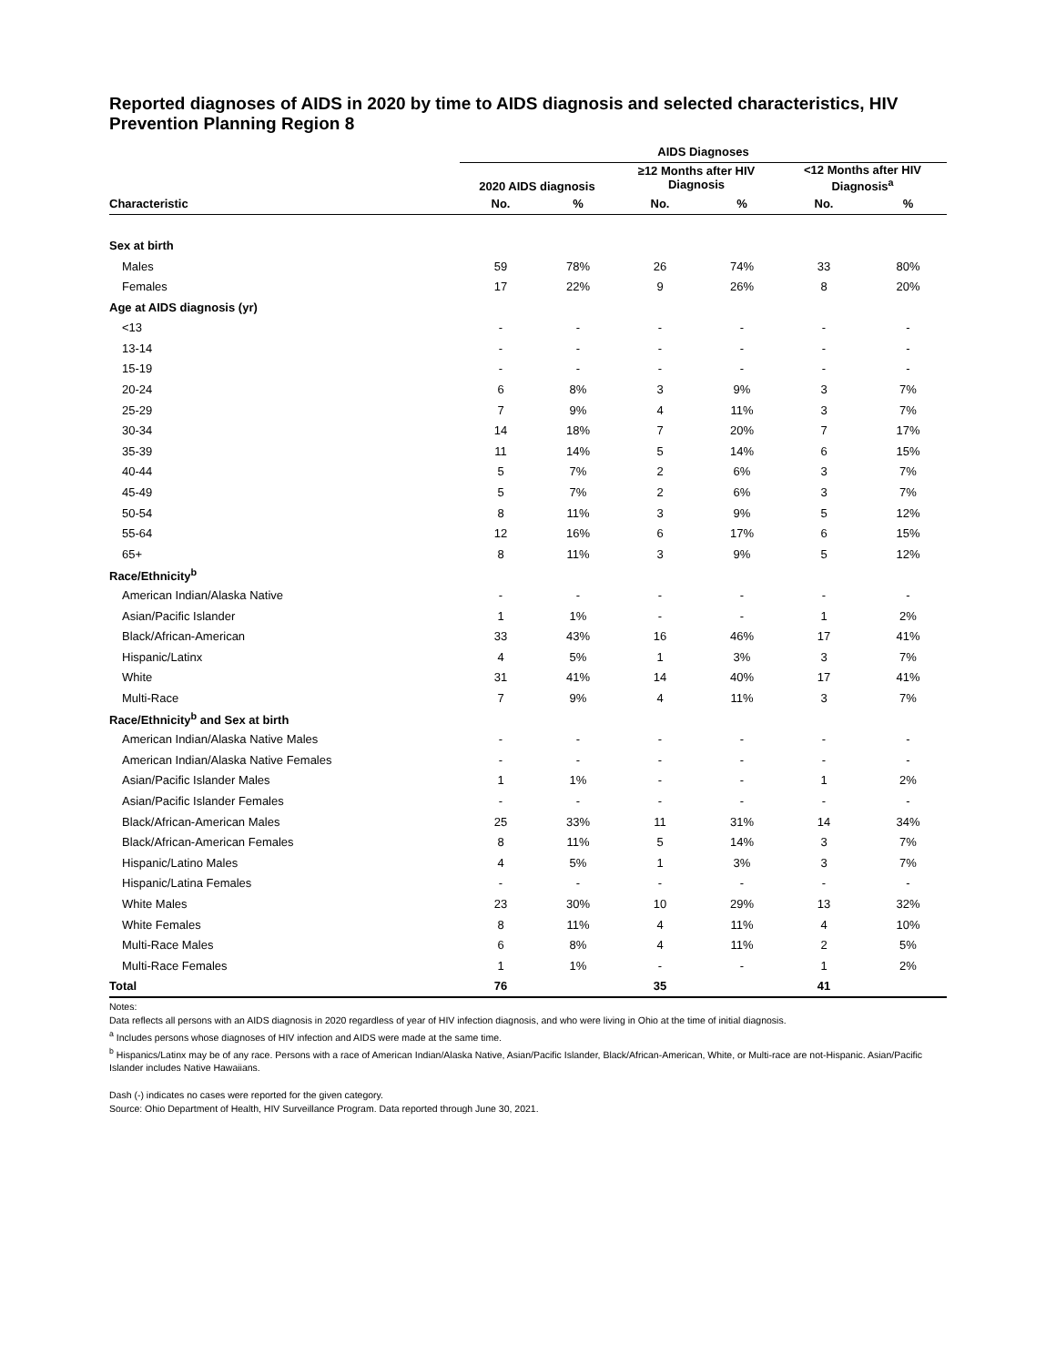Reported diagnoses of AIDS in 2020 by time to AIDS diagnosis and selected characteristics, HIV Prevention Planning Region 8
| | AIDS Diagnoses | | | | | |
| --- | --- | --- | --- | --- | --- | --- |
| | 2020 AIDS diagnosis | | ≥12 Months after HIV Diagnosis | | <12 Months after HIV Diagnosis<sup>a</sup> | |
| Characteristic | No. | % | No. | % | No. | % |
| Sex at birth | | | | | | |
| Males | 59 | 78% | 26 | 74% | 33 | 80% |
| Females | 17 | 22% | 9 | 26% | 8 | 20% |
| Age at AIDS diagnosis (yr) | | | | | | |
| <13 | - | - | - | - | - | - |
| 13-14 | - | - | - | - | - | - |
| 15-19 | - | - | - | - | - | - |
| 20-24 | 6 | 8% | 3 | 9% | 3 | 7% |
| 25-29 | 7 | 9% | 4 | 11% | 3 | 7% |
| 30-34 | 14 | 18% | 7 | 20% | 7 | 17% |
| 35-39 | 11 | 14% | 5 | 14% | 6 | 15% |
| 40-44 | 5 | 7% | 2 | 6% | 3 | 7% |
| 45-49 | 5 | 7% | 2 | 6% | 3 | 7% |
| 50-54 | 8 | 11% | 3 | 9% | 5 | 12% |
| 55-64 | 12 | 16% | 6 | 17% | 6 | 15% |
| 65+ | 8 | 11% | 3 | 9% | 5 | 12% |
| Race/Ethnicity<sup>b</sup> | | | | | | |
| American Indian/Alaska Native | - | - | - | - | - | - |
| Asian/Pacific Islander | 1 | 1% | - | - | 1 | 2% |
| Black/African-American | 33 | 43% | 16 | 46% | 17 | 41% |
| Hispanic/Latinx | 4 | 5% | 1 | 3% | 3 | 7% |
| White | 31 | 41% | 14 | 40% | 17 | 41% |
| Multi-Race | 7 | 9% | 4 | 11% | 3 | 7% |
| Race/Ethnicity<sup>b</sup> and Sex at birth | | | | | | |
| American Indian/Alaska Native Males | - | - | - | - | - | - |
| American Indian/Alaska Native Females | - | - | - | - | - | - |
| Asian/Pacific Islander Males | 1 | 1% | - | - | 1 | 2% |
| Asian/Pacific Islander Females | - | - | - | - | - | - |
| Black/African-American Males | 25 | 33% | 11 | 31% | 14 | 34% |
| Black/African-American Females | 8 | 11% | 5 | 14% | 3 | 7% |
| Hispanic/Latino Males | 4 | 5% | 1 | 3% | 3 | 7% |
| Hispanic/Latina Females | - | - | - | - | - | - |
| White Males | 23 | 30% | 10 | 29% | 13 | 32% |
| White Females | 8 | 11% | 4 | 11% | 4 | 10% |
| Multi-Race Males | 6 | 8% | 4 | 11% | 2 | 5% |
| Multi-Race Females | 1 | 1% | - | - | 1 | 2% |
| Total | 76 | | 35 | | 41 | |
Notes:
Data reflects all persons with an AIDS diagnosis in 2020 regardless of year of HIV infection diagnosis, and who were living in Ohio at the time of initial diagnosis.
<sup>a</sup> Includes persons whose diagnoses of HIV infection and AIDS were made at the same time.
<sup>b</sup> Hispanics/Latinx may be of any race. Persons with a race of American Indian/Alaska Native, Asian/Pacific Islander, Black/African-American, White, or Multi-race are not-Hispanic. Asian/Pacific Islander includes Native Hawaiians.
Dash (-) indicates no cases were reported for the given category.
Source: Ohio Department of Health, HIV Surveillance Program. Data reported through June 30, 2021.